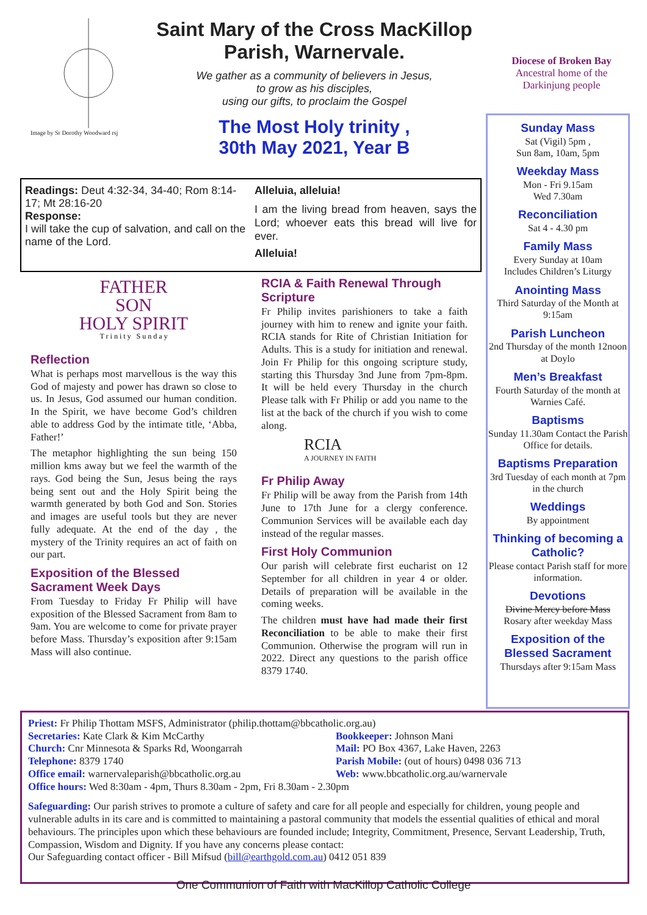Image by Sr Dorothy Woodward rsj
Saint Mary of the Cross MacKillop
Parish, Warnervale.
We gather as a community of believers in Jesus,
to grow as his disciples,
using our gifts, to proclaim the Gospel
The Most Holy trinity ,
30th May 2021, Year B
Diocese of Broken Bay
Ancestral home of the Darkinjung people
Readings: Deut 4:32-34, 34-40; Rom 8:14-17; Mt 28:16-20
Response:
I will take the cup of salvation, and call on the name of the Lord.
Alleluia, alleluia!
I am the living bread from heaven, says the Lord; whoever eats this bread will live for ever.
Alleluia!
FATHER
SON
HOLY SPIRIT
T r i n i t y S u n d a y
Reflection
What is perhaps most marvellous is the way this God of majesty and power has drawn so close to us. In Jesus, God assumed our human condition. In the Spirit, we have become God’s children able to address God by the intimate title, ‘Abba, Father!’
The metaphor highlighting the sun being 150 million kms away but we feel the warmth of the rays. God being the Sun, Jesus being the rays being sent out and the Holy Spirit being the warmth generated by both God and Son. Stories and images are useful tools but they are never fully adequate. At the end of the day , the mystery of the Trinity requires an act of faith on our part.
Exposition of the Blessed Sacrament Week Days
From Tuesday to Friday Fr Philip will have exposition of the Blessed Sacrament from 8am to 9am. You are welcome to come for private prayer before Mass. Thursday’s exposition after 9:15am Mass will also continue.
RCIA & Faith Renewal Through Scripture
Fr Philip invites parishioners to take a faith journey with him to renew and ignite your faith. RCIA stands for Rite of Christian Initiation for Adults. This is a study for initiation and renewal. Join Fr Philip for this ongoing scripture study, starting this Thursday 3nd June from 7pm-8pm. It will be held every Thursday in the church Please talk with Fr Philip or add you name to the list at the back of the church if you wish to come along.
RCIA
A JOURNEY IN FAITH
Fr Philip Away
Fr Philip will be away from the Parish from 14th June to 17th June for a clergy conference. Communion Services will be available each day instead of the regular masses.
First Holy Communion
Our parish will celebrate first eucharist on 12 September for all children in year 4 or older. Details of preparation will be available in the coming weeks.
The children must have had made their first Reconciliation to be able to make their first Communion. Otherwise the program will run in 2022. Direct any questions to the parish office 8379 1740.
Sunday Mass
Sat (Vigil) 5pm ,
Sun 8am, 10am, 5pm
Weekday Mass
Mon - Fri 9.15am
Wed 7.30am
Reconciliation
Sat 4 - 4.30 pm
Family Mass
Every Sunday at 10am
Includes Children’s Liturgy
Anointing Mass
Third Saturday of the Month at 9:15am
Parish Luncheon
2nd Thursday of the month 12noon at Doylo
Men’s Breakfast
Fourth Saturday of the month at Warnies Café.
Baptisms
Sunday 11.30am Contact the Parish Office for details.
Baptisms Preparation
3rd Tuesday of each month at 7pm in the church
Weddings
By appointment
Thinking of becoming a Catholic?
Please contact Parish staff for more information.
Devotions
Divine Mercy before Mass
Rosary after weekday Mass
Exposition of the Blessed Sacrament
Thursdays after 9:15am Mass
Priest: Fr Philip Thottam MSFS, Administrator (philip.thottam@bbcatholic.org.au)
Secretaries: Kate Clark & Kim McCarthy
Church: Cnr Minnesota & Sparks Rd, Woongarrah
Telephone: 8379 1740
Office email: warnervaleparish@bbcatholic.org.au
Bookkeeper: Johnson Mani
Mail: PO Box 4367, Lake Haven, 2263
Parish Mobile: (out of hours) 0498 036 713
Web: www.bbcatholic.org.au/warnervale
Office hours: Wed 8:30am - 4pm, Thurs 8.30am - 2pm, Fri 8.30am - 2.30pm
Safeguarding: Our parish strives to promote a culture of safety and care for all people and especially for children, young people and vulnerable adults in its care and is committed to maintaining a pastoral community that models the essential qualities of ethical and moral behaviours. The principles upon which these behaviours are founded include; Integrity, Commitment, Presence, Servant Leadership, Truth, Compassion, Wisdom and Dignity. If you have any concerns please contact:
Our Safeguarding contact officer - Bill Mifsud (bill@earthgold.com.au) 0412 051 839
One Communion of Faith with MacKillop Catholic College